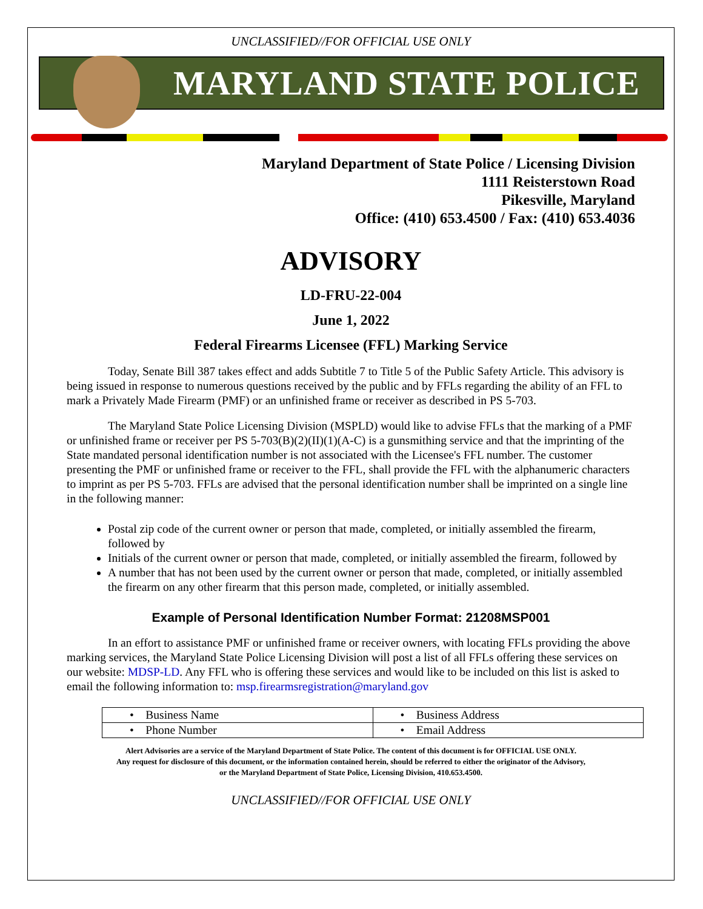UNCLASSIFIED//FOR OFFICIAL USE ONLY
MARYLAND STATE POLICE
Maryland Department of State Police / Licensing Division
1111 Reisterstown Road
Pikesville, Maryland
Office: (410) 653.4500 / Fax: (410) 653.4036
ADVISORY
LD-FRU-22-004
June 1, 2022
Federal Firearms Licensee (FFL) Marking Service
Today, Senate Bill 387 takes effect and adds Subtitle 7 to Title 5 of the Public Safety Article. This advisory is being issued in response to numerous questions received by the public and by FFLs regarding the ability of an FFL to mark a Privately Made Firearm (PMF) or an unfinished frame or receiver as described in PS 5-703.
The Maryland State Police Licensing Division (MSPLD) would like to advise FFLs that the marking of a PMF or unfinished frame or receiver per PS 5-703(B)(2)(II)(1)(A-C) is a gunsmithing service and that the imprinting of the State mandated personal identification number is not associated with the Licensee's FFL number. The customer presenting the PMF or unfinished frame or receiver to the FFL, shall provide the FFL with the alphanumeric characters to imprint as per PS 5-703. FFLs are advised that the personal identification number shall be imprinted on a single line in the following manner:
Postal zip code of the current owner or person that made, completed, or initially assembled the firearm, followed by
Initials of the current owner or person that made, completed, or initially assembled the firearm, followed by
A number that has not been used by the current owner or person that made, completed, or initially assembled the firearm on any other firearm that this person made, completed, or initially assembled.
Example of Personal Identification Number Format: 21208MSP001
In an effort to assistance PMF or unfinished frame or receiver owners, with locating FFLs providing the above marking services, the Maryland State Police Licensing Division will post a list of all FFLs offering these services on our website: MDSP-LD. Any FFL who is offering these services and would like to be included on this list is asked to email the following information to: msp.firearmsregistration@maryland.gov
| • Business Name | • Business Address |
| • Phone Number | • Email Address |
Alert Advisories are a service of the Maryland Department of State Police. The content of this document is for OFFICIAL USE ONLY.
Any request for disclosure of this document, or the information contained herein, should be referred to either the originator of the Advisory,
or the Maryland Department of State Police, Licensing Division, 410.653.4500.
UNCLASSIFIED//FOR OFFICIAL USE ONLY